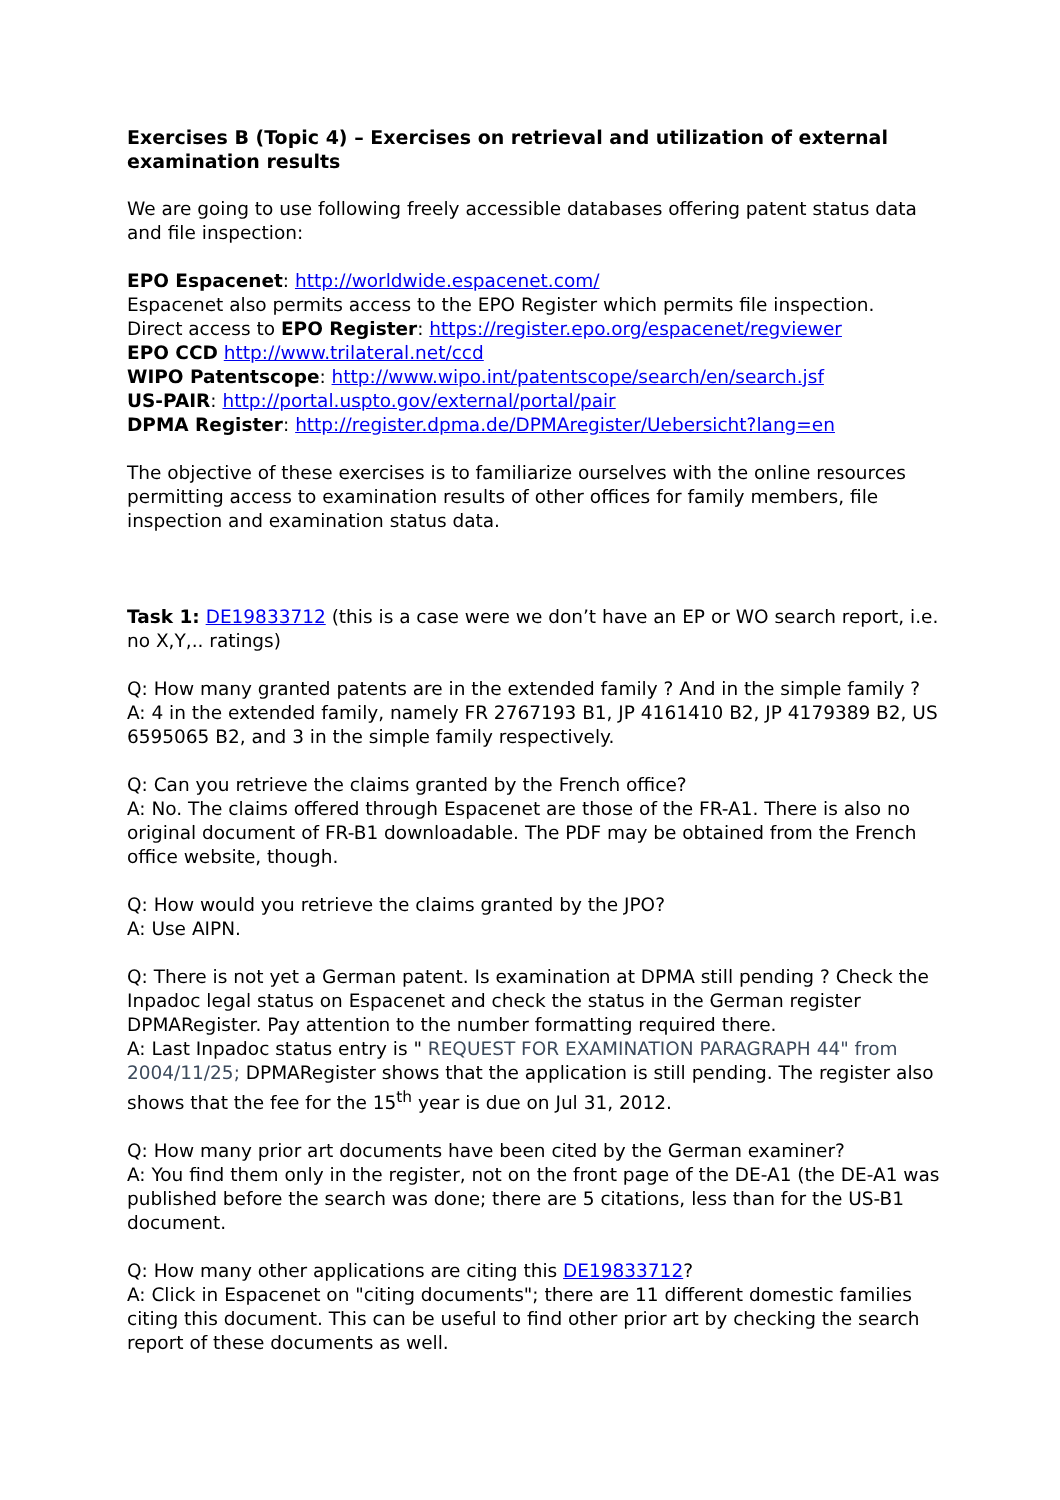Exercises B (Topic 4) – Exercises on retrieval and utilization of external examination results
We are going to use following freely accessible databases offering patent status data and file inspection:
EPO Espacenet: http://worldwide.espacenet.com/
Espacenet also permits access to the EPO Register which permits file inspection.
Direct access to EPO Register: https://register.epo.org/espacenet/regviewer
EPO CCD http://www.trilateral.net/ccd
WIPO Patentscope: http://www.wipo.int/patentscope/search/en/search.jsf
US-PAIR: http://portal.uspto.gov/external/portal/pair
DPMA Register: http://register.dpma.de/DPMAregister/Uebersicht?lang=en
The objective of these exercises is to familiarize ourselves with the online resources permitting access to examination results of other offices for family members, file inspection and examination status data.
Task 1: DE19833712 (this is a case were we don’t have an EP or WO search report, i.e. no X,Y,.. ratings)
Q: How many granted patents are in the extended family ? And in the simple family ?
A: 4 in the extended family, namely FR 2767193 B1, JP 4161410 B2, JP 4179389 B2, US 6595065 B2, and 3 in the simple family respectively.
Q: Can you retrieve the claims granted by the French office?
A: No. The claims offered through Espacenet are those of the FR-A1. There is also no original document of FR-B1 downloadable. The PDF may be obtained from the French office website, though.
Q: How would you retrieve the claims granted by the JPO?
A: Use AIPN.
Q: There is not yet a German patent. Is examination at DPMA still pending ? Check the Inpadoc legal status on Espacenet and check the status in the German register DPMARegister. Pay attention to the number formatting required there.
A: Last Inpadoc status entry is " REQUEST FOR EXAMINATION PARAGRAPH 44" from 2004/11/25; DPMARegister shows that the application is still pending. The register also shows that the fee for the 15<sup>th</sup> year is due on Jul 31, 2012.
Q: How many prior art documents have been cited by the German examiner?
A: You find them only in the register, not on the front page of the DE-A1 (the DE-A1 was published before the search was done; there are 5 citations, less than for the US-B1 document.
Q: How many other applications are citing this DE19833712?
A: Click in Espacenet on "citing documents"; there are 11 different domestic families citing this document. This can be useful to find other prior art by checking the search report of these documents as well.